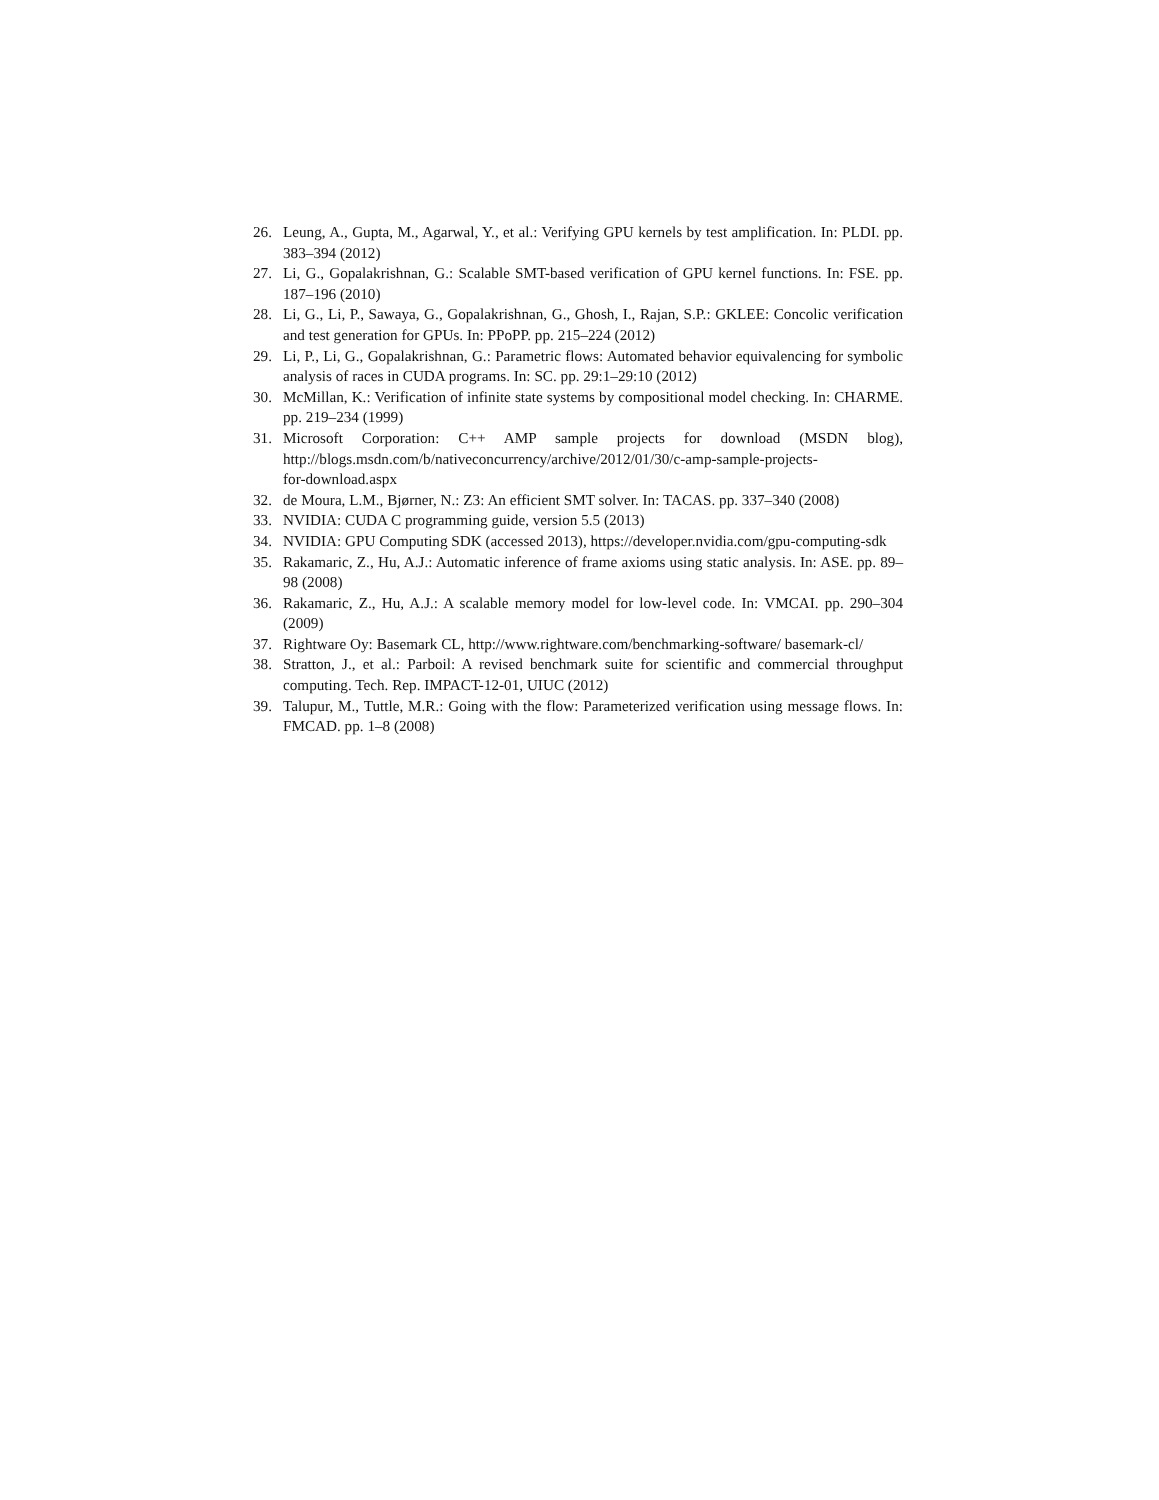26. Leung, A., Gupta, M., Agarwal, Y., et al.: Verifying GPU kernels by test amplification. In: PLDI. pp. 383–394 (2012)
27. Li, G., Gopalakrishnan, G.: Scalable SMT-based verification of GPU kernel functions. In: FSE. pp. 187–196 (2010)
28. Li, G., Li, P., Sawaya, G., Gopalakrishnan, G., Ghosh, I., Rajan, S.P.: GKLEE: Concolic verification and test generation for GPUs. In: PPoPP. pp. 215–224 (2012)
29. Li, P., Li, G., Gopalakrishnan, G.: Parametric flows: Automated behavior equivalencing for symbolic analysis of races in CUDA programs. In: SC. pp. 29:1–29:10 (2012)
30. McMillan, K.: Verification of infinite state systems by compositional model checking. In: CHARME. pp. 219–234 (1999)
31. Microsoft Corporation: C++ AMP sample projects for download (MSDN blog), http://blogs.msdn.com/b/nativeconcurrency/archive/2012/01/30/c-amp-sample-projects-
for-download.aspx
32. de Moura, L.M., Bjørner, N.: Z3: An efficient SMT solver. In: TACAS. pp. 337–340 (2008)
33. NVIDIA: CUDA C programming guide, version 5.5 (2013)
34. NVIDIA: GPU Computing SDK (accessed 2013), https://developer.nvidia.com/gpu-computing-sdk
35. Rakamaric, Z., Hu, A.J.: Automatic inference of frame axioms using static analysis. In: ASE. pp. 89–98 (2008)
36. Rakamaric, Z., Hu, A.J.: A scalable memory model for low-level code. In: VMCAI. pp. 290–304 (2009)
37. Rightware Oy: Basemark CL, http://www.rightware.com/benchmarking-software/ basemark-cl/
38. Stratton, J., et al.: Parboil: A revised benchmark suite for scientific and commercial throughput computing. Tech. Rep. IMPACT-12-01, UIUC (2012)
39. Talupur, M., Tuttle, M.R.: Going with the flow: Parameterized verification using message flows. In: FMCAD. pp. 1–8 (2008)